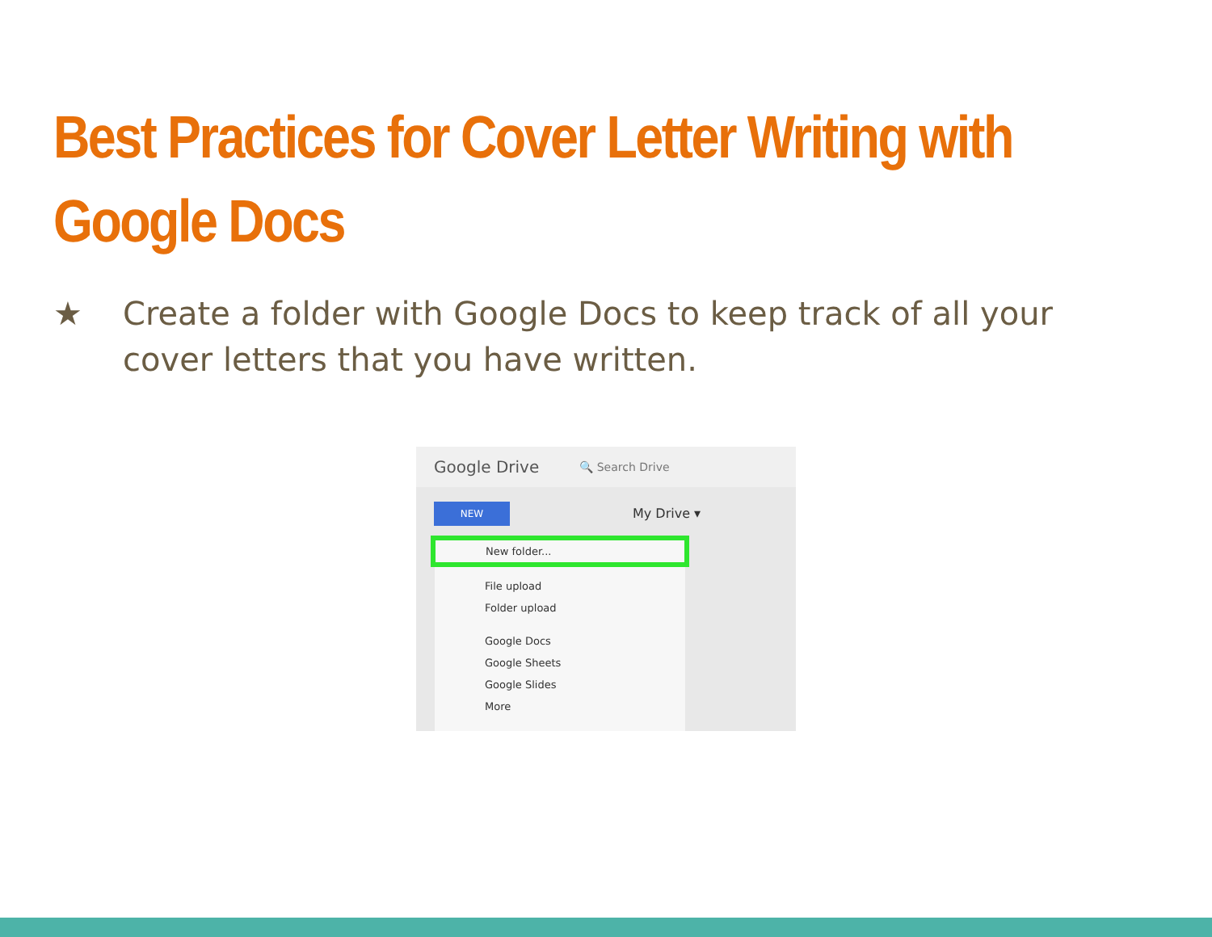Best Practices for Cover Letter Writing with Google Docs
★ Create a folder with Google Docs to keep track of all your cover letters that you have written.
Google Drive 🔍 Search Drive
NEW My Drive ▾
New folder...
File upload
Folder upload
Google Docs
Google Sheets
Google Slides
More